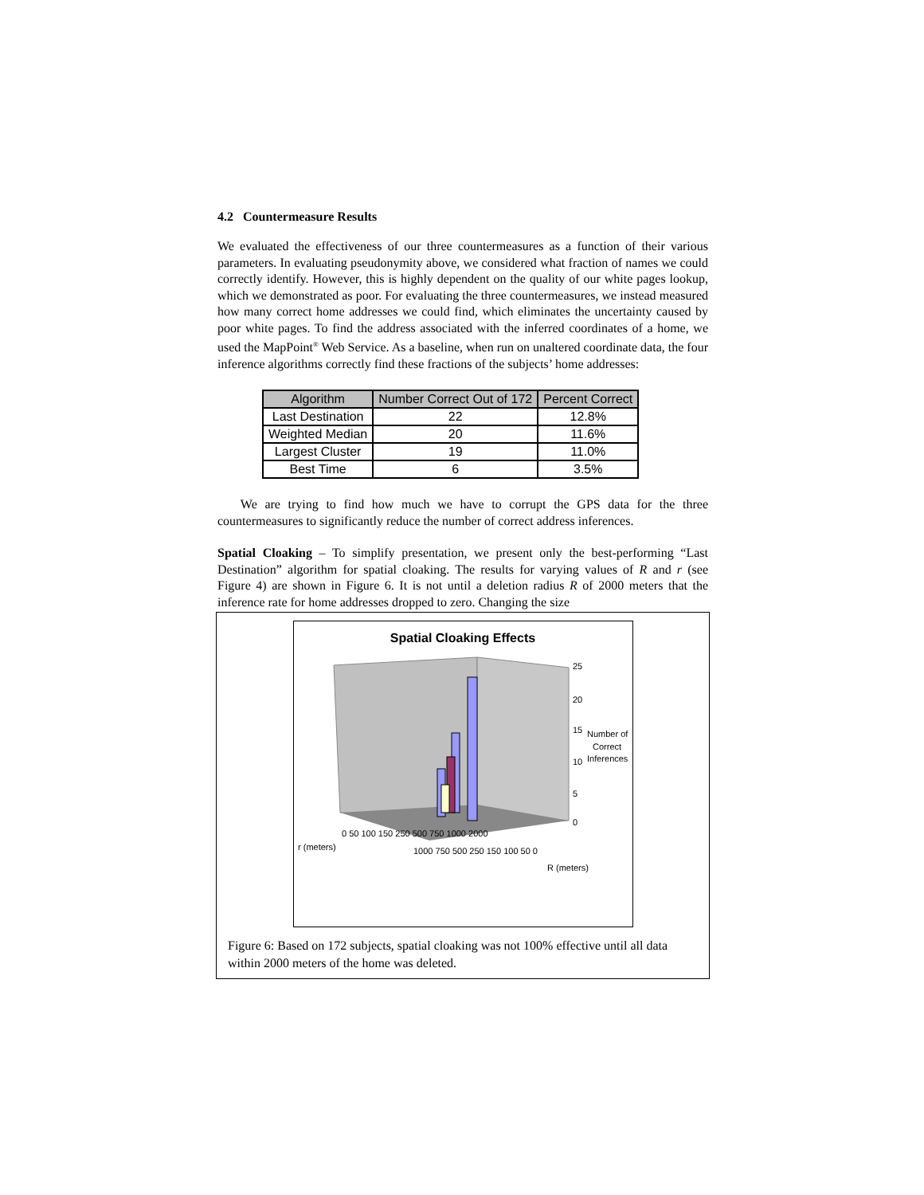4.2 Countermeasure Results
We evaluated the effectiveness of our three countermeasures as a function of their various parameters. In evaluating pseudonymity above, we considered what fraction of names we could correctly identify. However, this is highly dependent on the quality of our white pages lookup, which we demonstrated as poor. For evaluating the three countermeasures, we instead measured how many correct home addresses we could find, which eliminates the uncertainty caused by poor white pages. To find the address associated with the inferred coordinates of a home, we used the MapPoint<sup>®</sup> Web Service. As a baseline, when run on unaltered coordinate data, the four inference algorithms correctly find these fractions of the subjects’ home addresses:
| Algorithm | Number Correct Out of 172 | Percent Correct |
| --- | --- | --- |
| Last Destination | 22 | 12.8% |
| Weighted Median | 20 | 11.6% |
| Largest Cluster | 19 | 11.0% |
| Best Time | 6 | 3.5% |
We are trying to find how much we have to corrupt the GPS data for the three countermeasures to significantly reduce the number of correct address inferences.
Spatial Cloaking – To simplify presentation, we present only the best-performing “Last Destination” algorithm for spatial cloaking. The results for varying values of R and r (see Figure 4) are shown in Figure 6. It is not until a deletion radius R of 2000 meters that the inference rate for home addresses dropped to zero. Changing the size
Spatial Cloaking Effects
25
20
15
10
5
0
Number of
Correct
Inferences
r (meters)
0 50 100 150 250 500 750 1000 2000
1000 750 500 250 150 100 50 0
R (meters)
Figure 6: Based on 172 subjects, spatial cloaking was not 100% effective until all data within 2000 meters of the home was deleted.